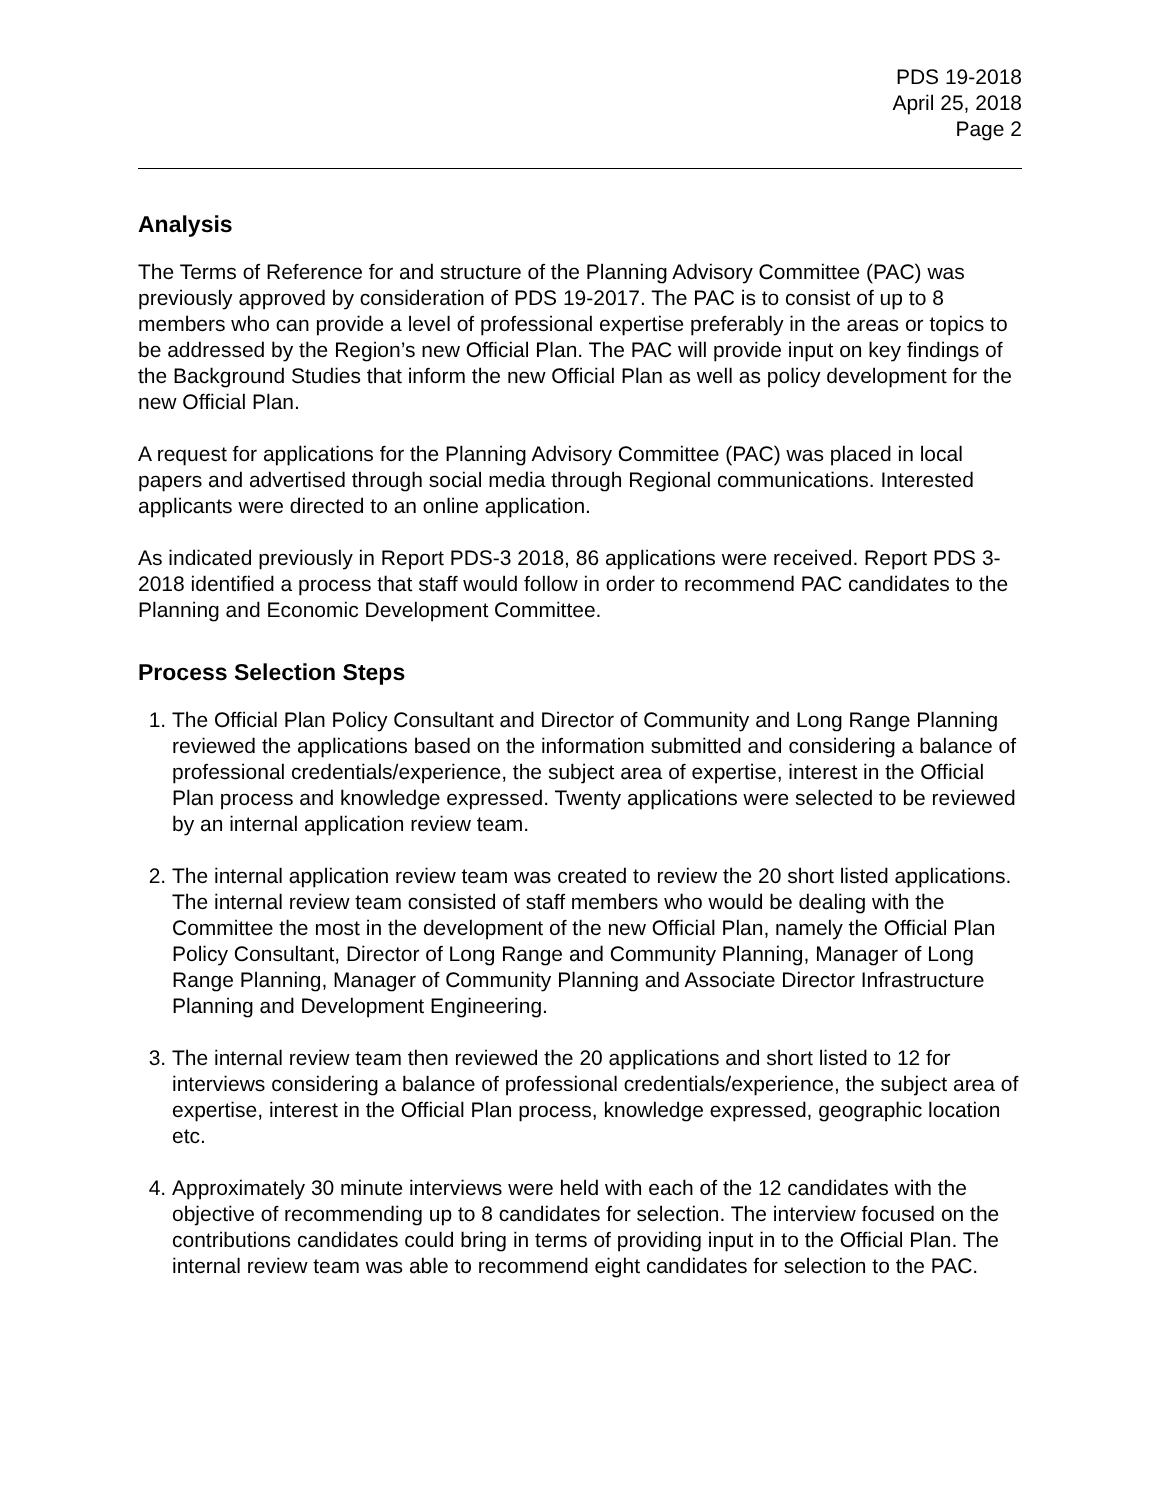PDS 19-2018
April 25, 2018
Page 2
Analysis
The Terms of Reference for and structure of the Planning Advisory Committee (PAC) was previously approved by consideration of PDS 19-2017. The PAC is to consist of up to 8 members who can provide a level of professional expertise preferably in the areas or topics to be addressed by the Region’s new Official Plan. The PAC will provide input on key findings of the Background Studies that inform the new Official Plan as well as policy development for the new Official Plan.
A request for applications for the Planning Advisory Committee (PAC) was placed in local papers and advertised through social media through Regional communications. Interested applicants were directed to an online application.
As indicated previously in Report PDS-3 2018, 86 applications were received. Report PDS 3-2018 identified a process that staff would follow in order to recommend PAC candidates to the Planning and Economic Development Committee.
Process Selection Steps
1. The Official Plan Policy Consultant and Director of Community and Long Range Planning reviewed the applications based on the information submitted and considering a balance of professional credentials/experience, the subject area of expertise, interest in the Official Plan process and knowledge expressed. Twenty applications were selected to be reviewed by an internal application review team.
2. The internal application review team was created to review the 20 short listed applications. The internal review team consisted of staff members who would be dealing with the Committee the most in the development of the new Official Plan, namely the Official Plan Policy Consultant, Director of Long Range and Community Planning, Manager of Long Range Planning, Manager of Community Planning and Associate Director Infrastructure Planning and Development Engineering.
3. The internal review team then reviewed the 20 applications and short listed to 12 for interviews considering a balance of professional credentials/experience, the subject area of expertise, interest in the Official Plan process, knowledge expressed, geographic location etc.
4. Approximately 30 minute interviews were held with each of the 12 candidates with the objective of recommending up to 8 candidates for selection. The interview focused on the contributions candidates could bring in terms of providing input in to the Official Plan. The internal review team was able to recommend eight candidates for selection to the PAC.